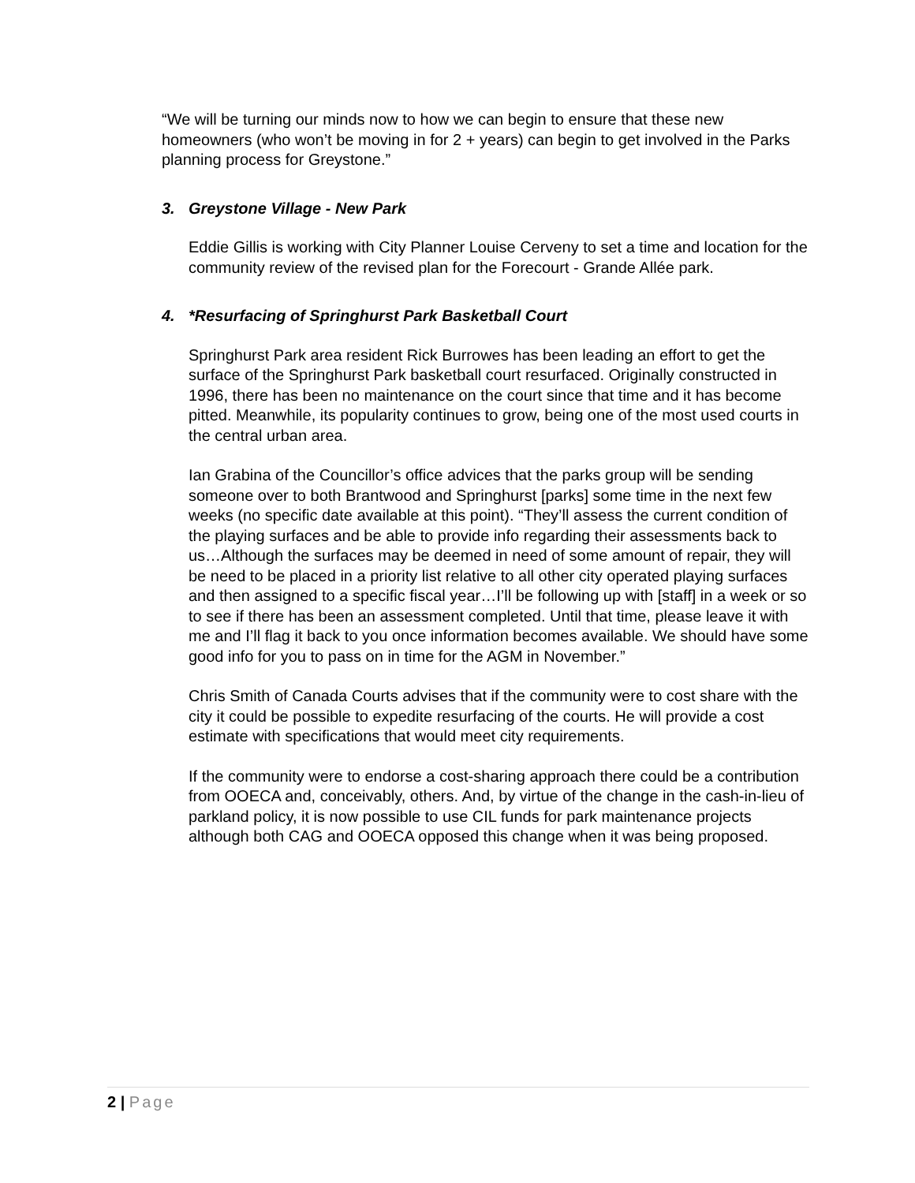“We will be turning our minds now to how we can begin to ensure that these new homeowners (who won’t be moving in for 2 + years) can begin to get involved in the Parks planning process for Greystone.”
3. Greystone Village - New Park
Eddie Gillis is working with City Planner Louise Cerveny to set a time and location for the community review of the revised plan for the Forecourt - Grande Allée park.
4. *Resurfacing of Springhurst Park Basketball Court
Springhurst Park area resident Rick Burrowes has been leading an effort to get the surface of the Springhurst Park basketball court resurfaced. Originally constructed in 1996, there has been no maintenance on the court since that time and it has become pitted. Meanwhile, its popularity continues to grow, being one of the most used courts in the central urban area.
Ian Grabina of the Councillor’s office advices that the parks group will be sending someone over to both Brantwood and Springhurst [parks] some time in the next few weeks (no specific date available at this point). “They’ll assess the current condition of the playing surfaces and be able to provide info regarding their assessments back to us…Although the surfaces may be deemed in need of some amount of repair, they will be need to be placed in a priority list relative to all other city operated playing surfaces and then assigned to a specific fiscal year…I’ll be following up with [staff] in a week or so to see if there has been an assessment completed. Until that time, please leave it with me and I’ll flag it back to you once information becomes available. We should have some good info for you to pass on in time for the AGM in November.”
Chris Smith of Canada Courts advises that if the community were to cost share with the city it could be possible to expedite resurfacing of the courts. He will provide a cost estimate with specifications that would meet city requirements.
If the community were to endorse a cost-sharing approach there could be a contribution from OOECA and, conceivably, others. And, by virtue of the change in the cash-in-lieu of parkland policy, it is now possible to use CIL funds for park maintenance projects although both CAG and OOECA opposed this change when it was being proposed.
2 | Page